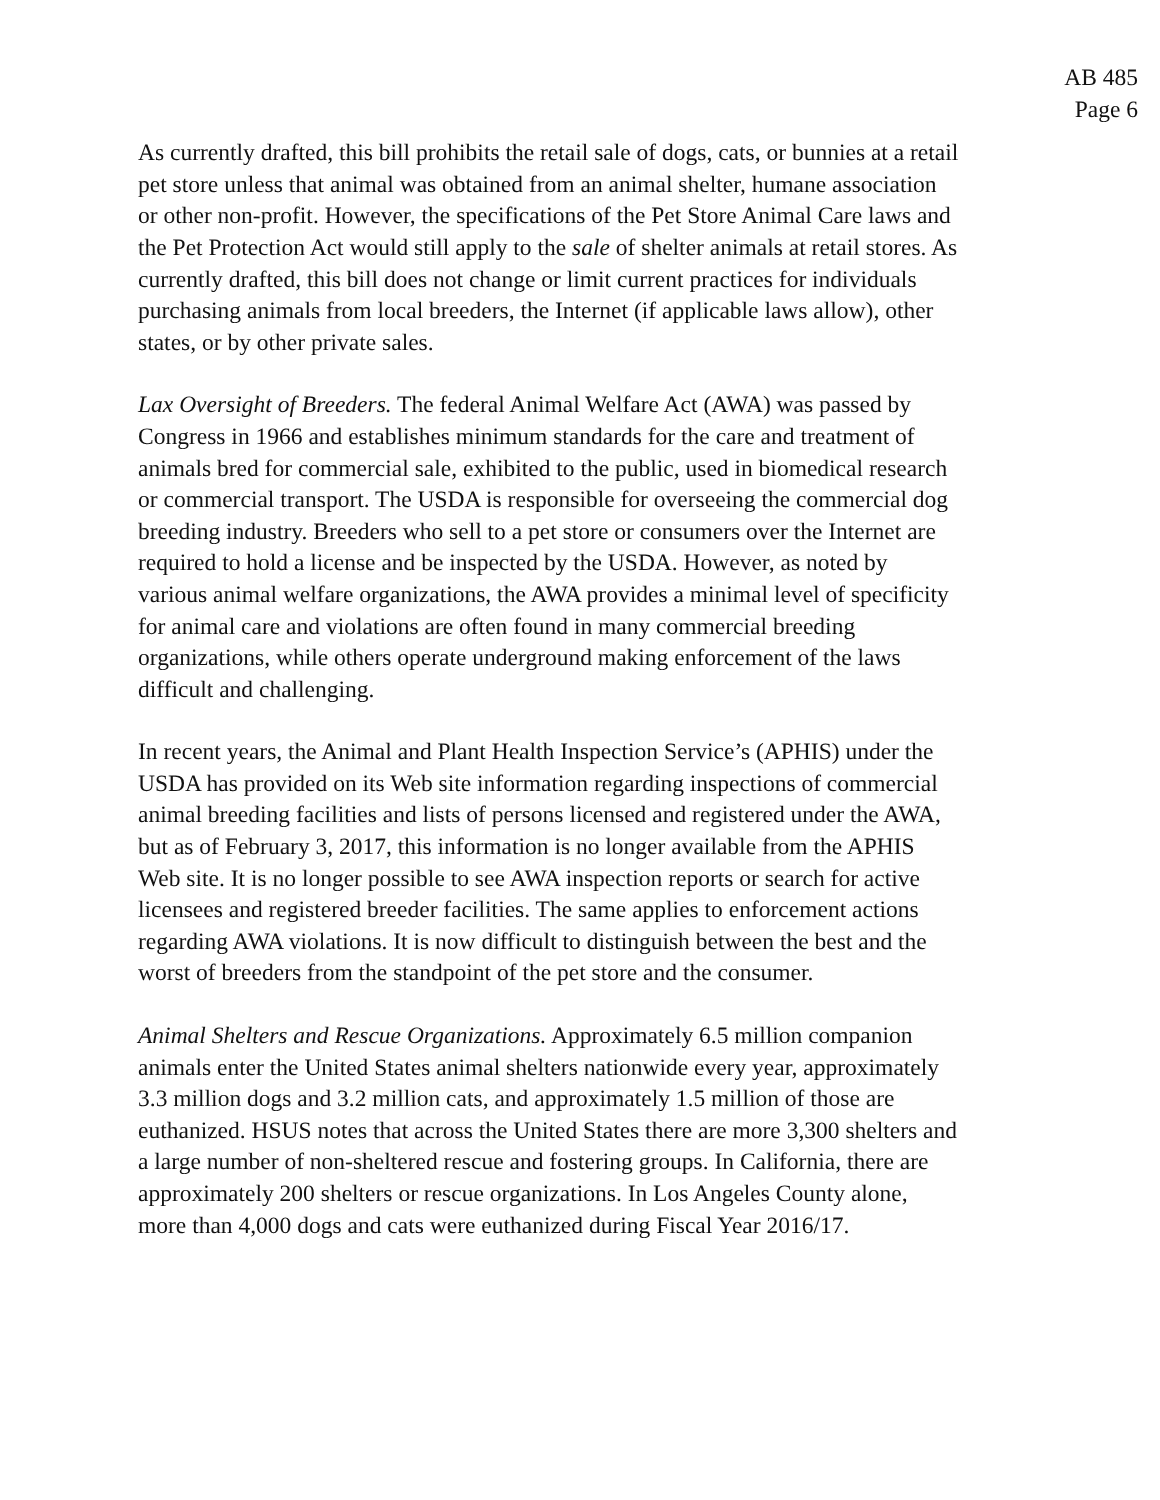AB 485
Page 6
As currently drafted, this bill prohibits the retail sale of dogs, cats, or bunnies at a retail pet store unless that animal was obtained from an animal shelter, humane association or other non-profit. However, the specifications of the Pet Store Animal Care laws and the Pet Protection Act would still apply to the sale of shelter animals at retail stores. As currently drafted, this bill does not change or limit current practices for individuals purchasing animals from local breeders, the Internet (if applicable laws allow), other states, or by other private sales.
Lax Oversight of Breeders. The federal Animal Welfare Act (AWA) was passed by Congress in 1966 and establishes minimum standards for the care and treatment of animals bred for commercial sale, exhibited to the public, used in biomedical research or commercial transport. The USDA is responsible for overseeing the commercial dog breeding industry. Breeders who sell to a pet store or consumers over the Internet are required to hold a license and be inspected by the USDA. However, as noted by various animal welfare organizations, the AWA provides a minimal level of specificity for animal care and violations are often found in many commercial breeding organizations, while others operate underground making enforcement of the laws difficult and challenging.
In recent years, the Animal and Plant Health Inspection Service’s (APHIS) under the USDA has provided on its Web site information regarding inspections of commercial animal breeding facilities and lists of persons licensed and registered under the AWA, but as of February 3, 2017, this information is no longer available from the APHIS Web site. It is no longer possible to see AWA inspection reports or search for active licensees and registered breeder facilities. The same applies to enforcement actions regarding AWA violations. It is now difficult to distinguish between the best and the worst of breeders from the standpoint of the pet store and the consumer.
Animal Shelters and Rescue Organizations. Approximately 6.5 million companion animals enter the United States animal shelters nationwide every year, approximately 3.3 million dogs and 3.2 million cats, and approximately 1.5 million of those are euthanized. HSUS notes that across the United States there are more 3,300 shelters and a large number of non-sheltered rescue and fostering groups. In California, there are approximately 200 shelters or rescue organizations. In Los Angeles County alone, more than 4,000 dogs and cats were euthanized during Fiscal Year 2016/17.